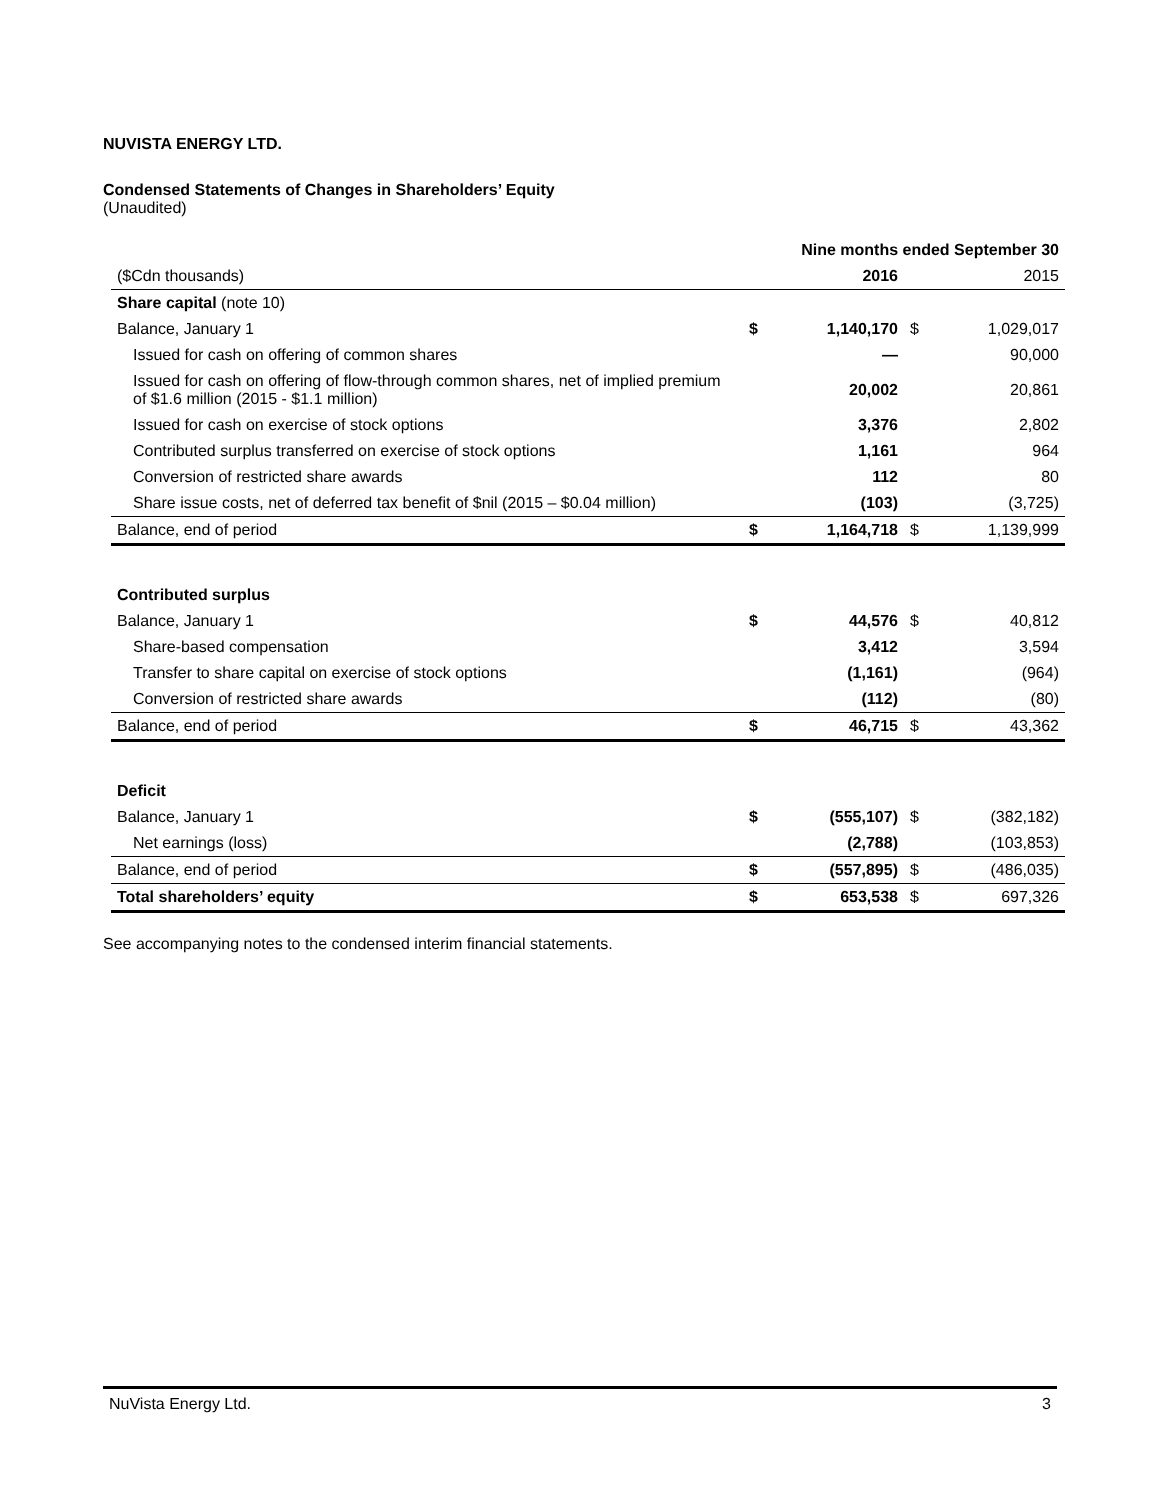NUVISTA ENERGY LTD.
Condensed Statements of Changes in Shareholders’ Equity
(Unaudited)
| | Nine months ended September 30 | | | |
| --- | --- | --- | --- | --- |
| ($Cdn thousands) | | 2016 | | 2015 |
| Share capital (note 10) | | | | |
| Balance, January 1 | $ | 1,140,170 | $ | 1,029,017 |
| Issued for cash on offering of common shares | | — | | 90,000 |
| Issued for cash on offering of flow-through common shares, net of implied premium of $1.6 million (2015 - $1.1 million) | | 20,002 | | 20,861 |
| Issued for cash on exercise of stock options | | 3,376 | | 2,802 |
| Contributed surplus transferred on exercise of stock options | | 1,161 | | 964 |
| Conversion of restricted share awards | | 112 | | 80 |
| Share issue costs, net of deferred tax benefit of $nil (2015 – $0.04 million) | | (103) | | (3,725) |
| Balance, end of period | $ | 1,164,718 | $ | 1,139,999 |
| Contributed surplus | | | | |
| Balance, January 1 | $ | 44,576 | $ | 40,812 |
| Share-based compensation | | 3,412 | | 3,594 |
| Transfer to share capital on exercise of stock options | | (1,161) | | (964) |
| Conversion of restricted share awards | | (112) | | (80) |
| Balance, end of period | $ | 46,715 | $ | 43,362 |
| Deficit | | | | |
| Balance, January 1 | $ | (555,107) | $ | (382,182) |
| Net earnings (loss) | | (2,788) | | (103,853) |
| Balance, end of period | $ | (557,895) | $ | (486,035) |
| Total shareholders’ equity | $ | 653,538 | $ | 697,326 |
See accompanying notes to the condensed interim financial statements.
NuVista Energy Ltd. 3